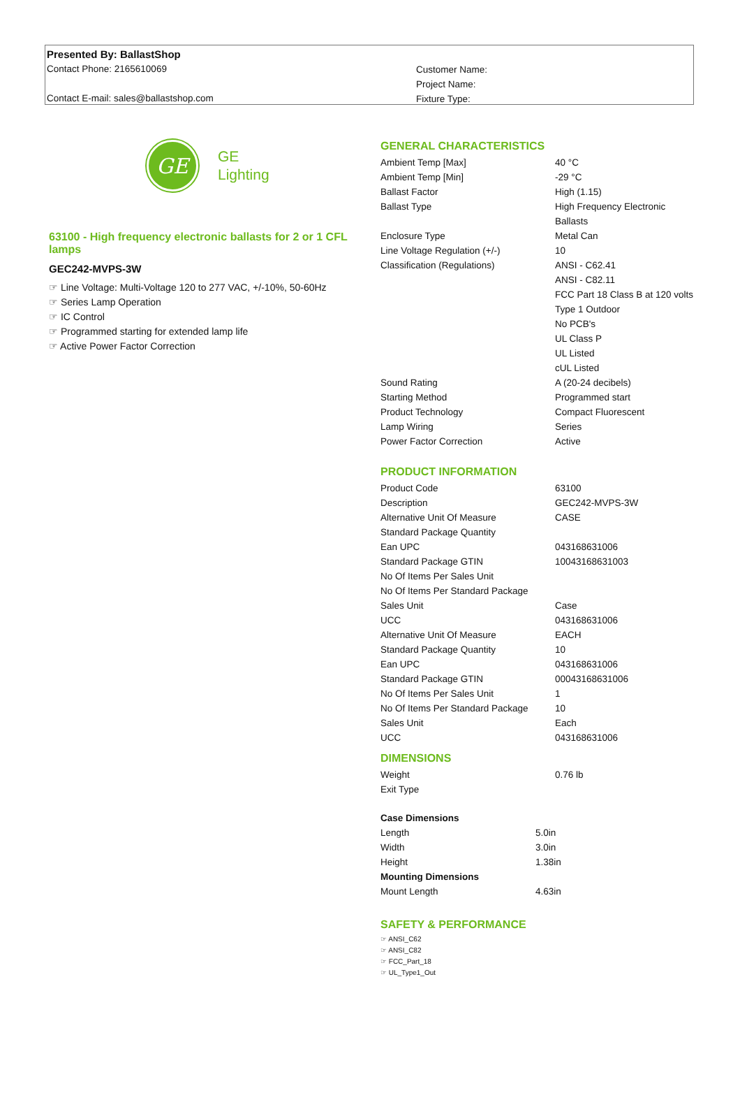Presented By: BallastShop
Contact Phone: 2165610069
Contact E-mail: sales@ballastshop.com
Customer Name:
Project Name:
Fixture Type:
GE
GE
Lighting
63100 - High frequency electronic ballasts for 2 or 1 CFL lamps
GEC242-MVPS-3W
☞ Line Voltage: Multi-Voltage 120 to 277 VAC, +/-10%, 50-60Hz
☞ Series Lamp Operation
☞ IC Control
☞ Programmed starting for extended lamp life
☞ Active Power Factor Correction
GENERAL CHARACTERISTICS
| Ambient Temp [Max] | 40 °C |
| Ambient Temp [Min] | -29 °C |
| Ballast Factor | High (1.15) |
| Ballast Type | High Frequency Electronic Ballasts |
| Enclosure Type | Metal Can |
| Line Voltage Regulation (+/-) | 10 |
| Classification (Regulations) | ANSI - C62.41 ANSI - C82.11 FCC Part 18 Class B at 120 volts Type 1 Outdoor No PCB's UL Class P UL Listed cUL Listed |
| Sound Rating | A (20-24 decibels) |
| Starting Method | Programmed start |
| Product Technology | Compact Fluorescent |
| Lamp Wiring | Series |
| Power Factor Correction | Active |
PRODUCT INFORMATION
| Product Code | 63100 |
| Description | GEC242-MVPS-3W |
| Alternative Unit Of Measure | CASE |
| Standard Package Quantity | |
| Ean UPC | 043168631006 |
| Standard Package GTIN | 10043168631003 |
| No Of Items Per Sales Unit | |
| No Of Items Per Standard Package | |
| Sales Unit | Case |
| UCC | 043168631006 |
| Alternative Unit Of Measure | EACH |
| Standard Package Quantity | 10 |
| Ean UPC | 043168631006 |
| Standard Package GTIN | 00043168631006 |
| No Of Items Per Sales Unit | 1 |
| No Of Items Per Standard Package | 10 |
| Sales Unit | Each |
| UCC | 043168631006 |
DIMENSIONS
| Weight | 0.76 lb |
| Exit Type | |
Case Dimensions
| Length | 5.0in |
| Width | 3.0in |
| Height | 1.38in |
Mounting Dimensions
| Mount Length | 4.63in |
SAFETY & PERFORMANCE
☞ ANSI_C62
☞ ANSI_C82
☞ FCC_Part_18
☞ UL_Type1_Out